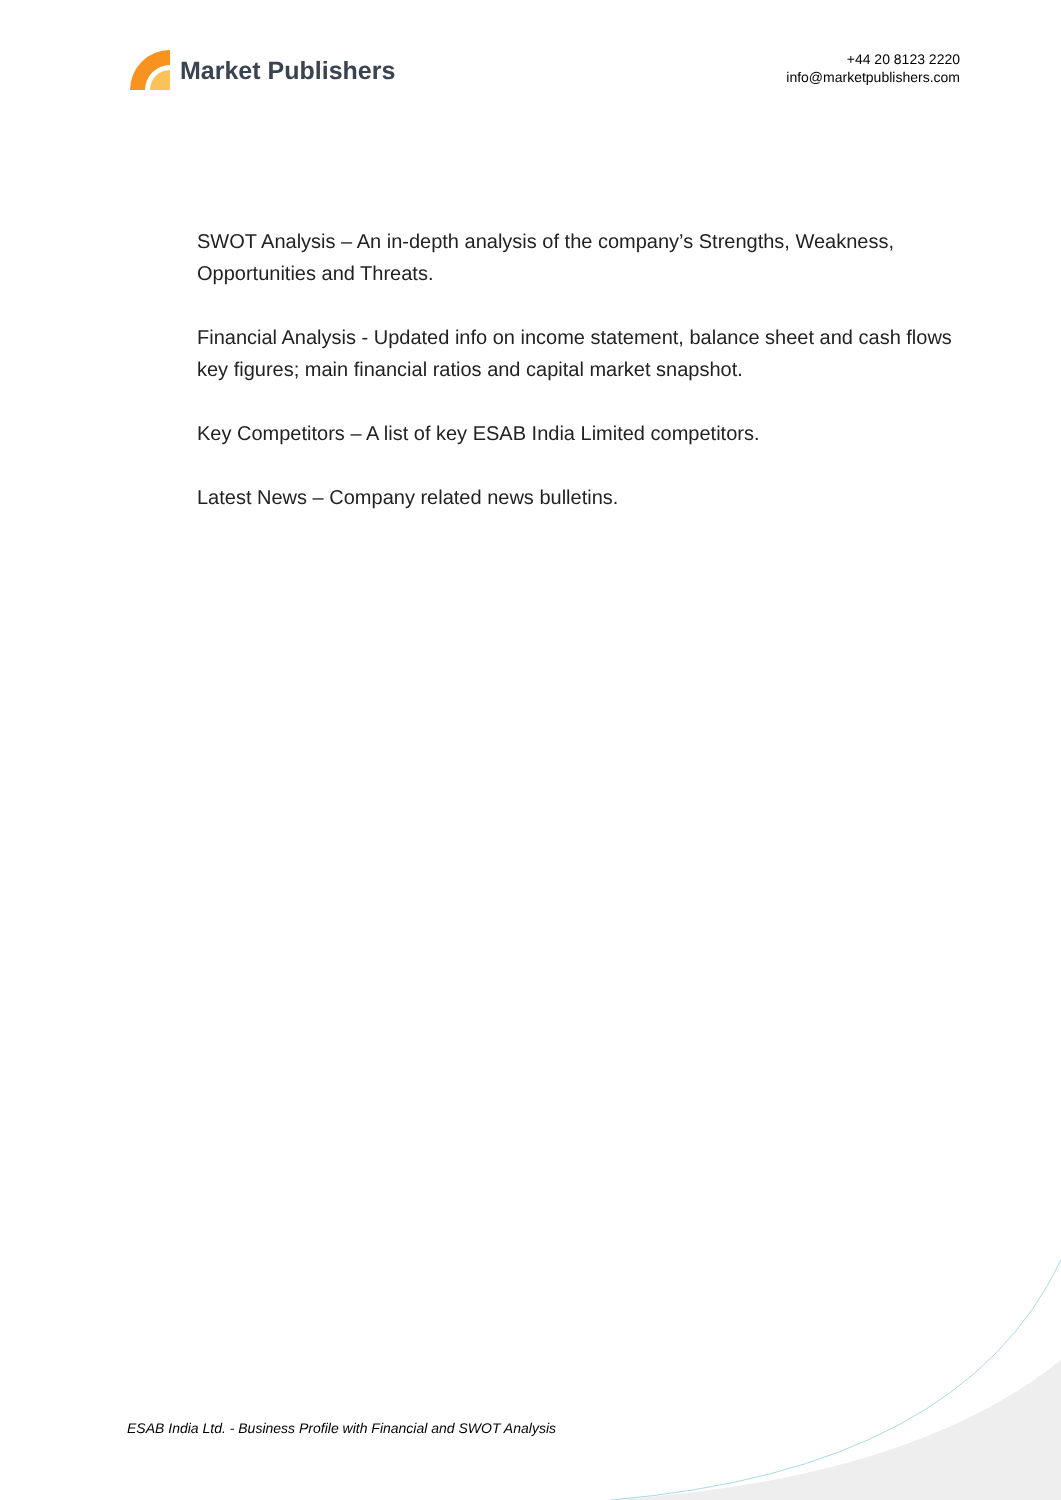Market Publishers
+44 20 8123 2220
info@marketpublishers.com
SWOT Analysis – An in-depth analysis of the company’s Strengths, Weakness, Opportunities and Threats.
Financial Analysis - Updated info on income statement, balance sheet and cash flows key figures; main financial ratios and capital market snapshot.
Key Competitors – A list of key ESAB India Limited competitors.
Latest News – Company related news bulletins.
ESAB India Ltd. - Business Profile with Financial and SWOT Analysis